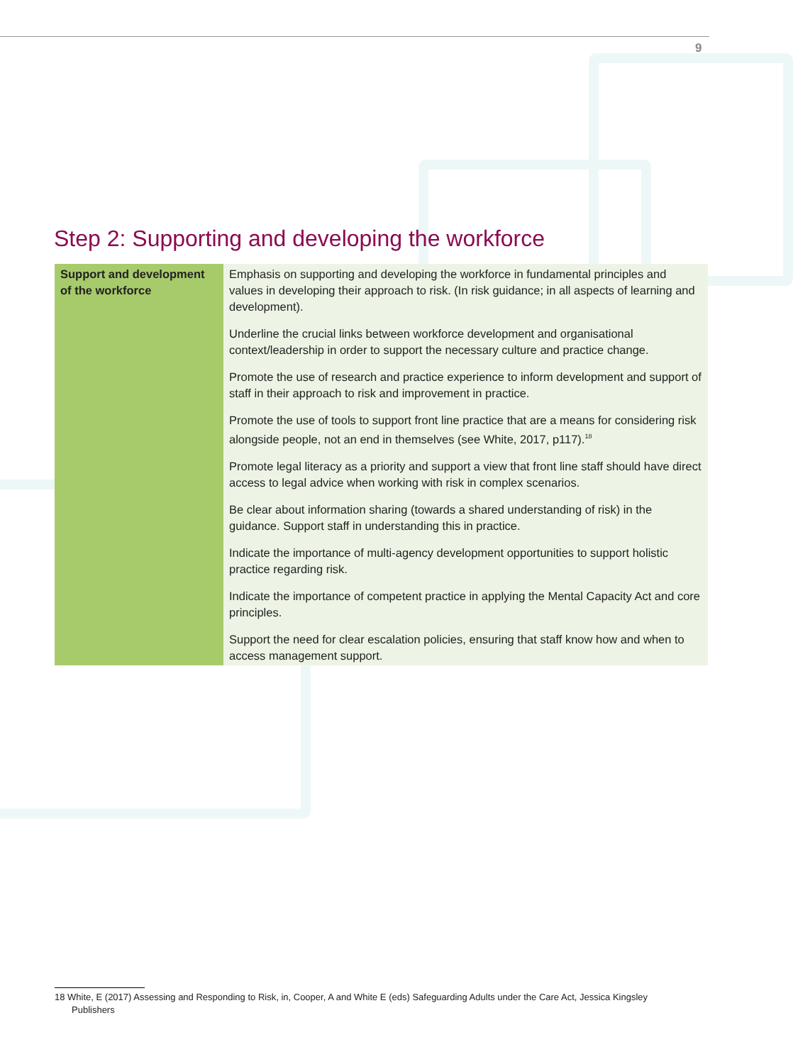9
Step 2: Supporting and developing the workforce
| Support and development of the workforce | Emphasis on supporting and developing the workforce in fundamental principles and values in developing their approach to risk. (In risk guidance; in all aspects of learning and development). Underline the crucial links between workforce development and organisational context/leadership in order to support the necessary culture and practice change. Promote the use of research and practice experience to inform development and support of staff in their approach to risk and improvement in practice. Promote the use of tools to support front line practice that are a means for considering risk alongside people, not an end in themselves (see White, 2017, p117).<sup>18</sup> Promote legal literacy as a priority and support a view that front line staff should have direct access to legal advice when working with risk in complex scenarios. Be clear about information sharing (towards a shared understanding of risk) in the guidance. Support staff in understanding this in practice. Indicate the importance of multi-agency development opportunities to support holistic practice regarding risk. Indicate the importance of competent practice in applying the Mental Capacity Act and core principles. Support the need for clear escalation policies, ensuring that staff know how and when to access management support. |
18 White, E (2017) Assessing and Responding to Risk, in, Cooper, A and White E (eds) Safeguarding Adults under the Care Act, Jessica Kingsley
Publishers